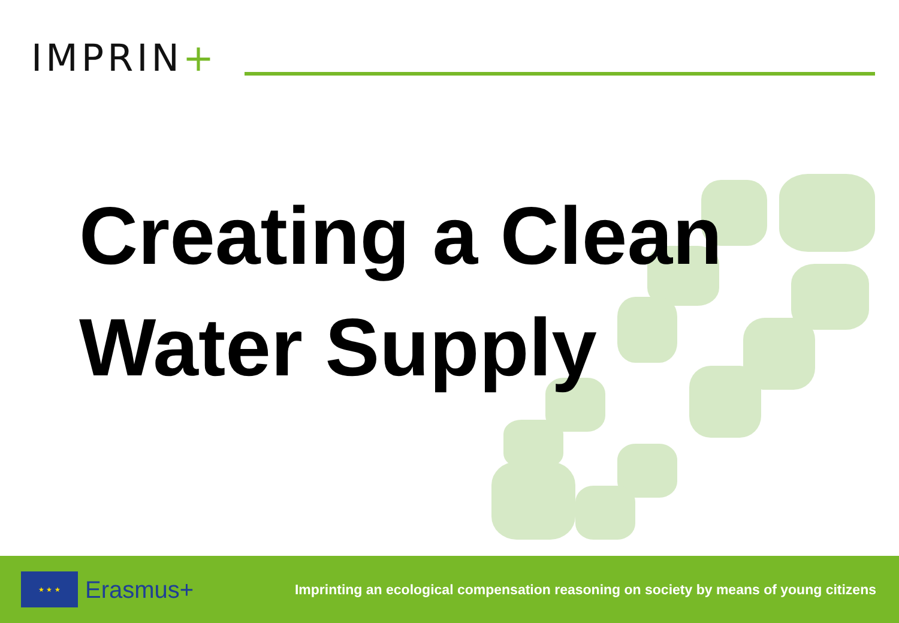IMPRIN+
Creating a Clean
Water Supply
★ ★ ★
Erasmus+
Imprinting an ecological compensation reasoning on society by means of young citizens